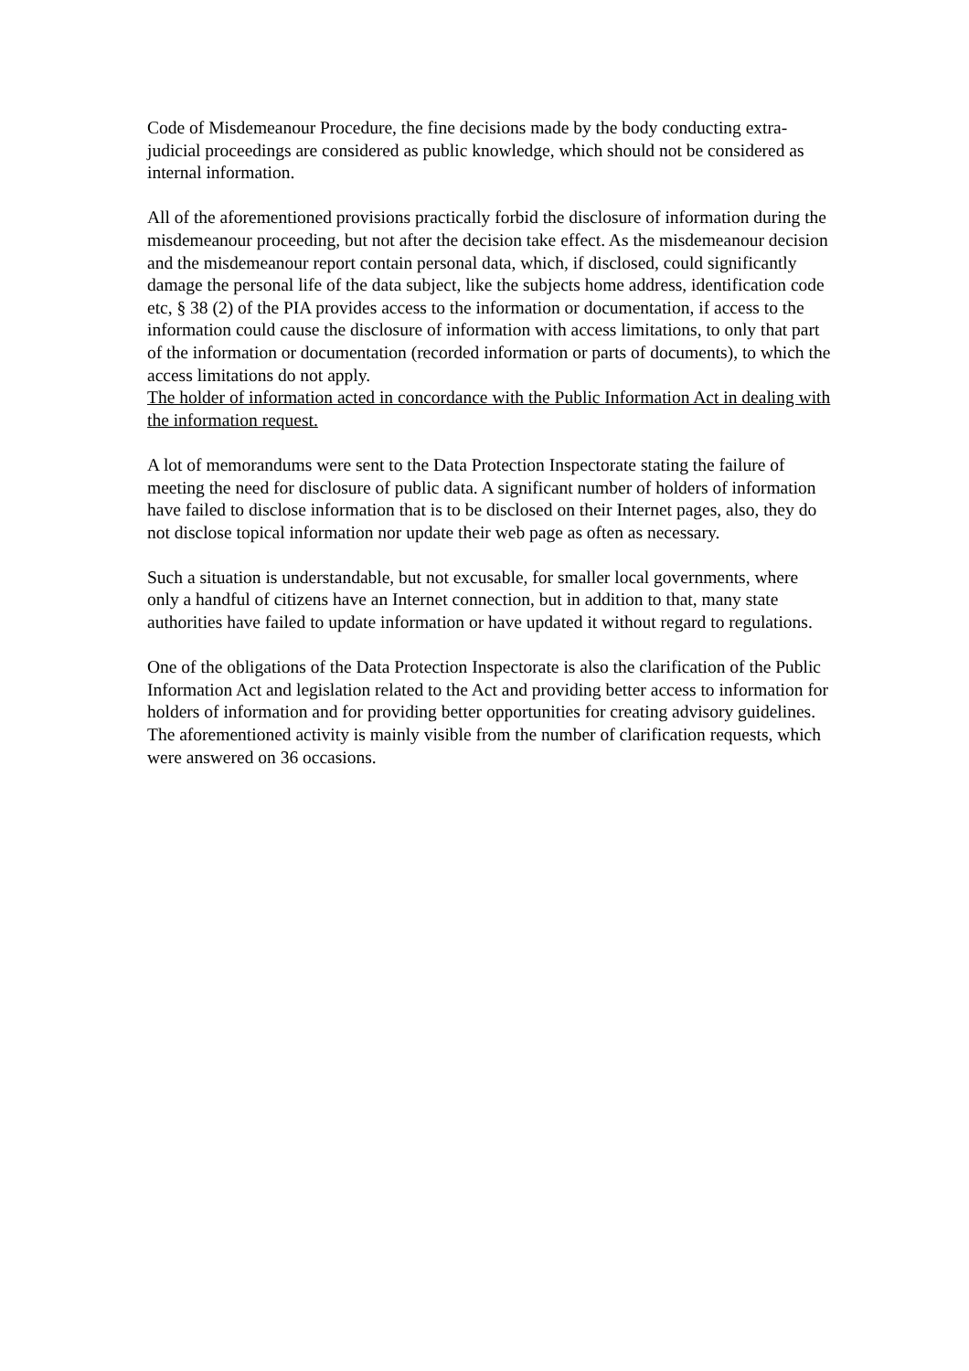Code of Misdemeanour Procedure, the fine decisions made by the body conducting extra-judicial proceedings are considered as public knowledge, which should not be considered as internal information.
All of the aforementioned provisions practically forbid the disclosure of information during the misdemeanour proceeding, but not after the decision take effect. As the misdemeanour decision and the misdemeanour report contain personal data, which, if disclosed, could significantly damage the personal life of the data subject, like the subjects home address, identification code etc, § 38 (2) of the PIA provides access to the information or documentation, if access to the information could cause the disclosure of information with access limitations, to only that part of the information or documentation (recorded information or parts of documents), to which the access limitations do not apply.
The holder of information acted in concordance with the Public Information Act in dealing with the information request.
A lot of memorandums were sent to the Data Protection Inspectorate stating the failure of meeting the need for disclosure of public data. A significant number of holders of information have failed to disclose information that is to be disclosed on their Internet pages, also, they do not disclose topical information nor update their web page as often as necessary.
Such a situation is understandable, but not excusable, for smaller local governments, where only a handful of citizens have an Internet connection, but in addition to that, many state authorities have failed to update information or have updated it without regard to regulations.
One of the obligations of the Data Protection Inspectorate is also the clarification of the Public Information Act and legislation related to the Act and providing better access to information for holders of information and for providing better opportunities for creating advisory guidelines. The aforementioned activity is mainly visible from the number of clarification requests, which were answered on 36 occasions.